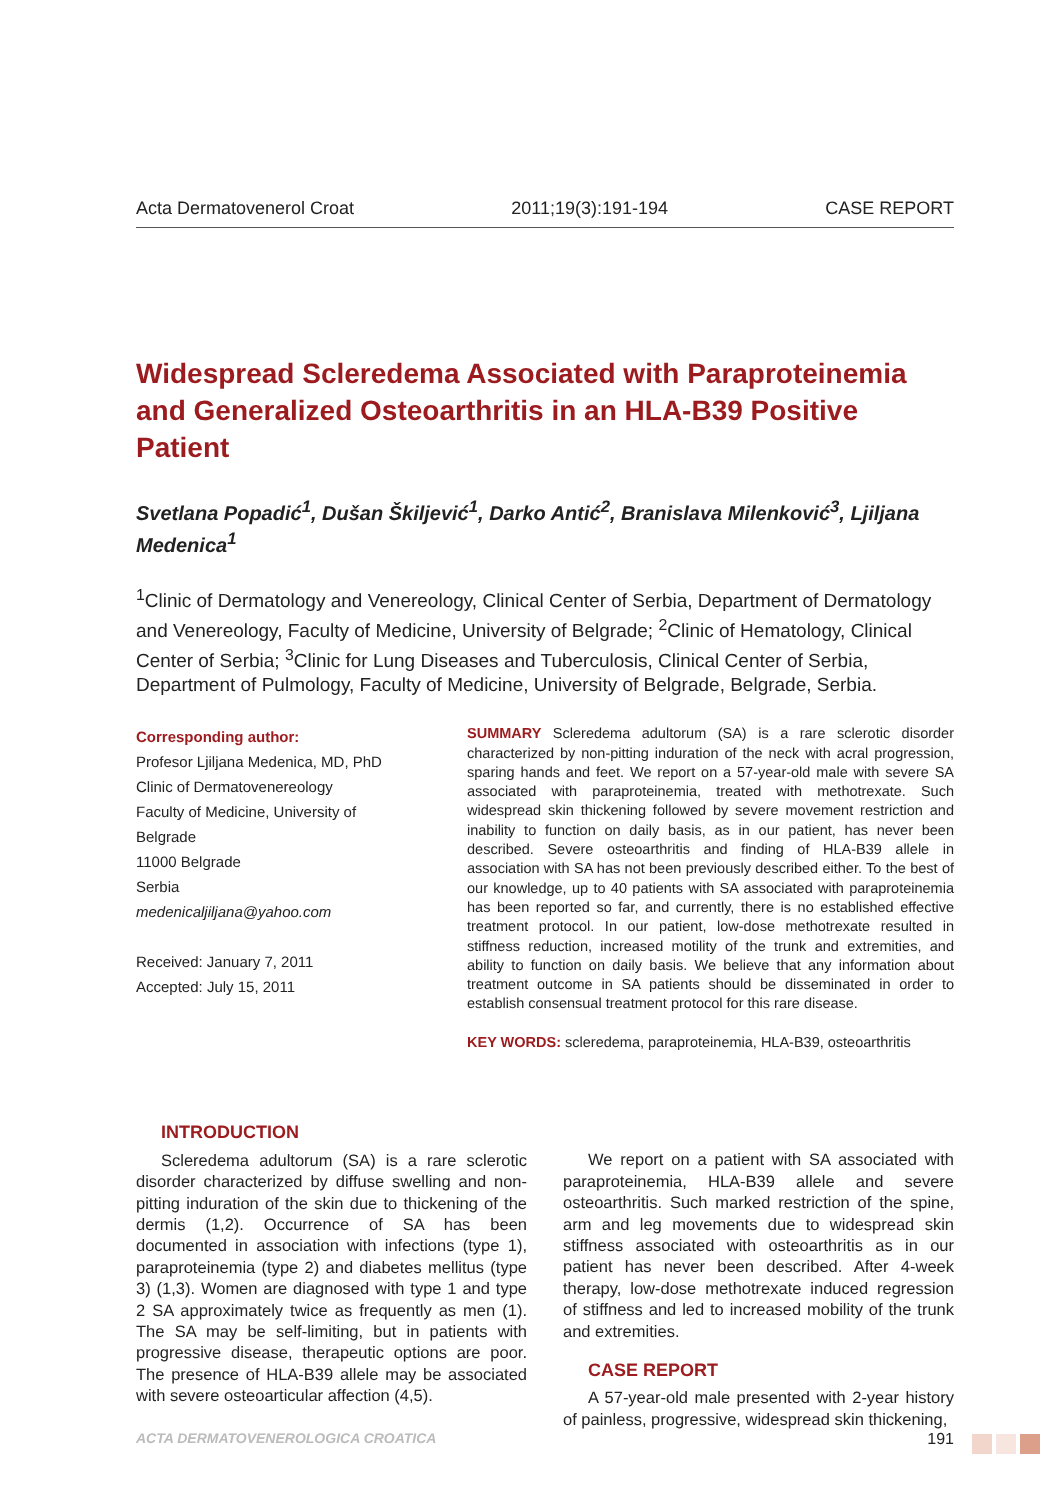Acta Dermatovenerol Croat 2011;19(3):191-194 CASE REPORT
Widespread Scleredema Associated with Paraproteinemia and Generalized Osteoarthritis in an HLA-B39 Positive Patient
Svetlana Popadić<sup>1</sup>, Dušan Škiljević<sup>1</sup>, Darko Antić<sup>2</sup>, Branislava Milenković<sup>3</sup>, Ljiljana Medenica<sup>1</sup>
<sup>1</sup> Clinic of Dermatology and Venereology, Clinical Center of Serbia, Department of Dermatology and Venereology, Faculty of Medicine, University of Belgrade; <sup>2</sup>Clinic of Hematology, Clinical Center of Serbia; <sup>3</sup>Clinic for Lung Diseases and Tuberculosis, Clinical Center of Serbia, Department of Pulmology, Faculty of Medicine, University of Belgrade, Belgrade, Serbia.
Corresponding author:
Profesor Ljiljana Medenica, MD, PhD
Clinic of Dermatovenereology
Faculty of Medicine, University of Belgrade
11000 Belgrade
Serbia
medenicaljiljana@yahoo.com
Received: January 7, 2011
Accepted: July 15, 2011
SUMMARY Scleredema adultorum (SA) is a rare sclerotic disorder characterized by non-pitting induration of the neck with acral progression, sparing hands and feet. We report on a 57-year-old male with severe SA associated with paraproteinemia, treated with methotrexate. Such widespread skin thickening followed by severe movement restriction and inability to function on daily basis, as in our patient, has never been described. Severe osteoarthritis and finding of HLA-B39 allele in association with SA has not been previously described either. To the best of our knowledge, up to 40 patients with SA associated with paraproteinemia has been reported so far, and currently, there is no established effective treatment protocol. In our patient, low-dose methotrexate resulted in stiffness reduction, increased motility of the trunk and extremities, and ability to function on daily basis. We believe that any information about treatment outcome in SA patients should be disseminated in order to establish consensual treatment protocol for this rare disease.
KEY WORDS: scleredema, paraproteinemia, HLA-B39, osteoarthritis
INTRODUCTION
Scleredema adultorum (SA) is a rare sclerotic disorder characterized by diffuse swelling and non-pitting induration of the skin due to thickening of the dermis (1,2). Occurrence of SA has been documented in association with infections (type 1), paraproteinemia (type 2) and diabetes mellitus (type 3) (1,3). Women are diagnosed with type 1 and type 2 SA approximately twice as frequently as men (1). The SA may be self-limiting, but in patients with progressive disease, therapeutic options are poor. The presence of HLA-B39 allele may be associated with severe osteoarticular affection (4,5).
We report on a patient with SA associated with paraproteinemia, HLA-B39 allele and severe osteoarthritis. Such marked restriction of the spine, arm and leg movements due to widespread skin stiffness associated with osteoarthritis as in our patient has never been described. After 4-week therapy, low-dose methotrexate induced regression of stiffness and led to increased mobility of the trunk and extremities.
CASE REPORT
A 57-year-old male presented with 2-year history of painless, progressive, widespread skin thickening,
ACTA DERMATOVENEROLOGICA CROATICA 191